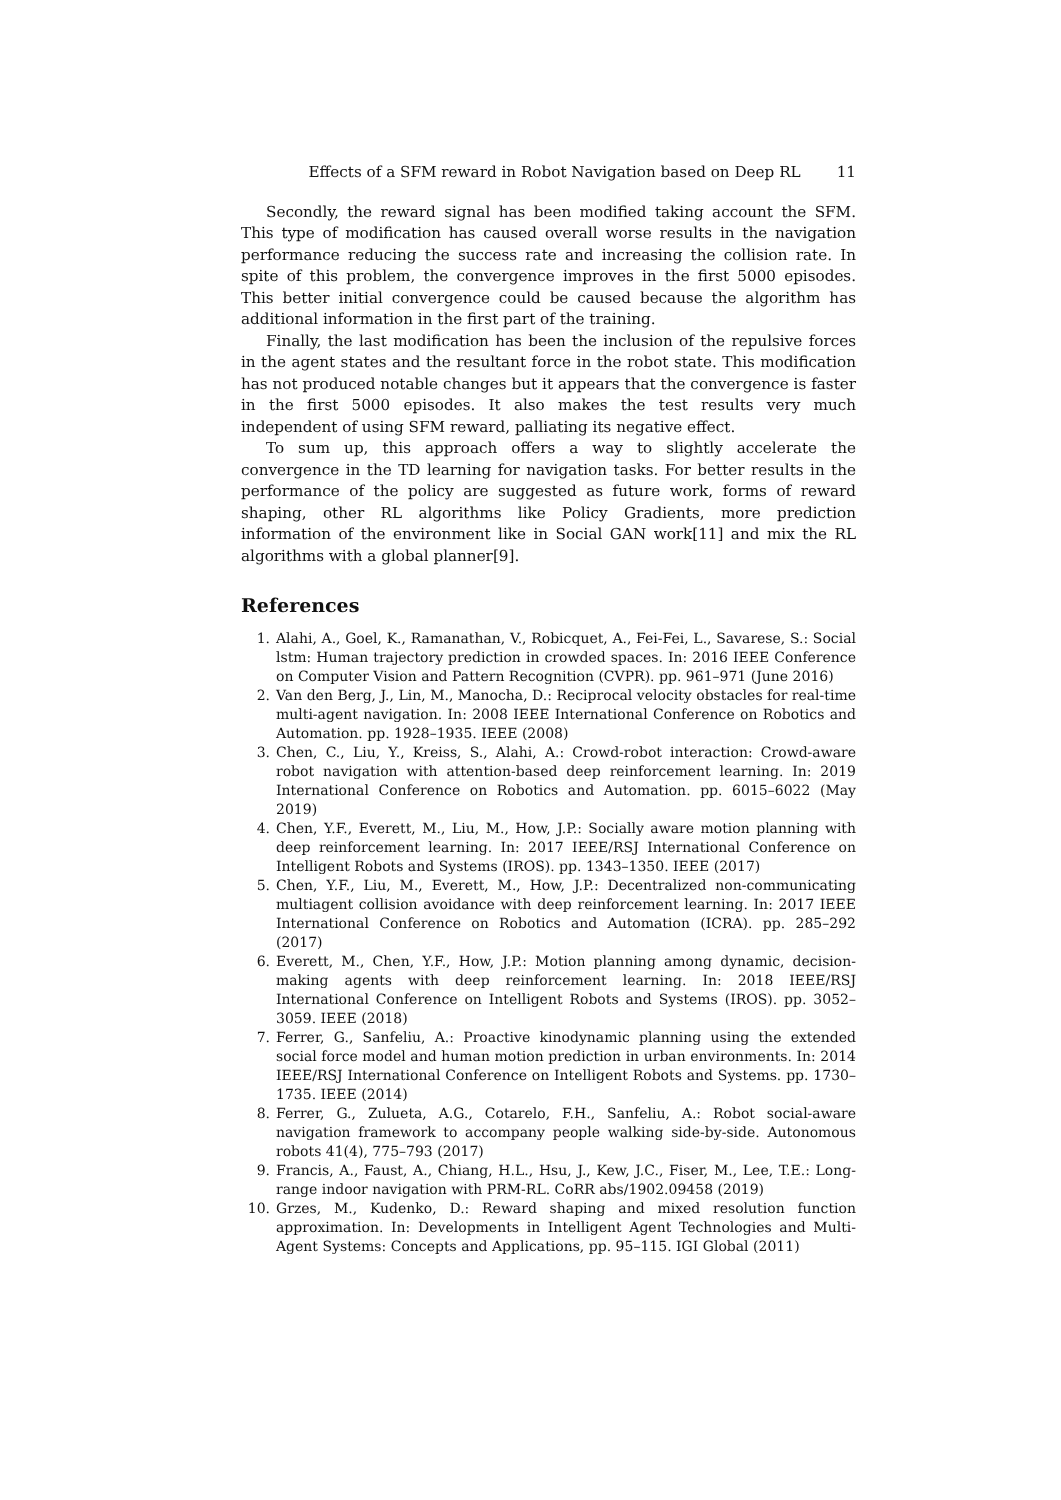Effects of a SFM reward in Robot Navigation based on Deep RL 11
Secondly, the reward signal has been modified taking account the SFM. This type of modification has caused overall worse results in the navigation performance reducing the success rate and increasing the collision rate. In spite of this problem, the convergence improves in the first 5000 episodes. This better initial convergence could be caused because the algorithm has additional information in the first part of the training.
Finally, the last modification has been the inclusion of the repulsive forces in the agent states and the resultant force in the robot state. This modification has not produced notable changes but it appears that the convergence is faster in the first 5000 episodes. It also makes the test results very much independent of using SFM reward, palliating its negative effect.
To sum up, this approach offers a way to slightly accelerate the convergence in the TD learning for navigation tasks. For better results in the performance of the policy are suggested as future work, forms of reward shaping, other RL algorithms like Policy Gradients, more prediction information of the environment like in Social GAN work[11] and mix the RL algorithms with a global planner[9].
References
1. Alahi, A., Goel, K., Ramanathan, V., Robicquet, A., Fei-Fei, L., Savarese, S.: Social lstm: Human trajectory prediction in crowded spaces. In: 2016 IEEE Conference on Computer Vision and Pattern Recognition (CVPR). pp. 961–971 (June 2016)
2. Van den Berg, J., Lin, M., Manocha, D.: Reciprocal velocity obstacles for real-time multi-agent navigation. In: 2008 IEEE International Conference on Robotics and Automation. pp. 1928–1935. IEEE (2008)
3. Chen, C., Liu, Y., Kreiss, S., Alahi, A.: Crowd-robot interaction: Crowd-aware robot navigation with attention-based deep reinforcement learning. In: 2019 International Conference on Robotics and Automation. pp. 6015–6022 (May 2019)
4. Chen, Y.F., Everett, M., Liu, M., How, J.P.: Socially aware motion planning with deep reinforcement learning. In: 2017 IEEE/RSJ International Conference on Intelligent Robots and Systems (IROS). pp. 1343–1350. IEEE (2017)
5. Chen, Y.F., Liu, M., Everett, M., How, J.P.: Decentralized non-communicating multiagent collision avoidance with deep reinforcement learning. In: 2017 IEEE International Conference on Robotics and Automation (ICRA). pp. 285–292 (2017)
6. Everett, M., Chen, Y.F., How, J.P.: Motion planning among dynamic, decision-making agents with deep reinforcement learning. In: 2018 IEEE/RSJ International Conference on Intelligent Robots and Systems (IROS). pp. 3052–3059. IEEE (2018)
7. Ferrer, G., Sanfeliu, A.: Proactive kinodynamic planning using the extended social force model and human motion prediction in urban environments. In: 2014 IEEE/RSJ International Conference on Intelligent Robots and Systems. pp. 1730–1735. IEEE (2014)
8. Ferrer, G., Zulueta, A.G., Cotarelo, F.H., Sanfeliu, A.: Robot social-aware navigation framework to accompany people walking side-by-side. Autonomous robots 41(4), 775–793 (2017)
9. Francis, A., Faust, A., Chiang, H.L., Hsu, J., Kew, J.C., Fiser, M., Lee, T.E.: Long-range indoor navigation with PRM-RL. CoRR abs/1902.09458 (2019)
10. Grzes, M., Kudenko, D.: Reward shaping and mixed resolution function approximation. In: Developments in Intelligent Agent Technologies and Multi-Agent Systems: Concepts and Applications, pp. 95–115. IGI Global (2011)